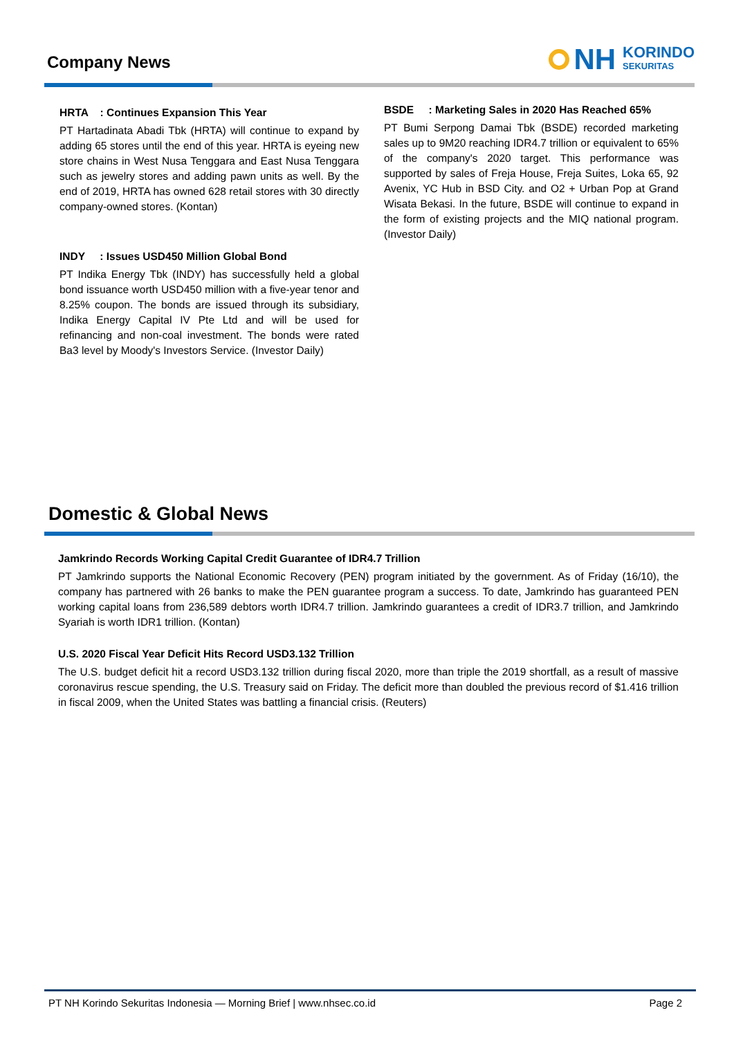Company News
NH KORINDO
SEKURITAS
HRTA : Continues Expansion This Year
PT Hartadinata Abadi Tbk (HRTA) will continue to expand by adding 65 stores until the end of this year. HRTA is eyeing new store chains in West Nusa Tenggara and East Nusa Tenggara such as jewelry stores and adding pawn units as well. By the end of 2019, HRTA has owned 628 retail stores with 30 directly company-owned stores. (Kontan)
INDY : Issues USD450 Million Global Bond
PT Indika Energy Tbk (INDY) has successfully held a global bond issuance worth USD450 million with a five-year tenor and 8.25% coupon. The bonds are issued through its subsidiary, Indika Energy Capital IV Pte Ltd and will be used for refinancing and non-coal investment. The bonds were rated Ba3 level by Moody's Investors Service. (Investor Daily)
BSDE : Marketing Sales in 2020 Has Reached 65%
PT Bumi Serpong Damai Tbk (BSDE) recorded marketing sales up to 9M20 reaching IDR4.7 trillion or equivalent to 65% of the company's 2020 target. This performance was supported by sales of Freja House, Freja Suites, Loka 65, 92 Avenix, YC Hub in BSD City. and O2 + Urban Pop at Grand Wisata Bekasi. In the future, BSDE will continue to expand in the form of existing projects and the MIQ national program. (Investor Daily)
Domestic & Global News
Jamkrindo Records Working Capital Credit Guarantee of IDR4.7 Trillion
PT Jamkrindo supports the National Economic Recovery (PEN) program initiated by the government. As of Friday (16/10), the company has partnered with 26 banks to make the PEN guarantee program a success. To date, Jamkrindo has guaranteed PEN working capital loans from 236,589 debtors worth IDR4.7 trillion. Jamkrindo guarantees a credit of IDR3.7 trillion, and Jamkrindo Syariah is worth IDR1 trillion. (Kontan)
U.S. 2020 Fiscal Year Deficit Hits Record USD3.132 Trillion
The U.S. budget deficit hit a record USD3.132 trillion during fiscal 2020, more than triple the 2019 shortfall, as a result of massive coronavirus rescue spending, the U.S. Treasury said on Friday. The deficit more than doubled the previous record of $1.416 trillion in fiscal 2009, when the United States was battling a financial crisis. (Reuters)
PT NH Korindo Sekuritas Indonesia — Morning Brief | www.nhsec.co.id Page 2